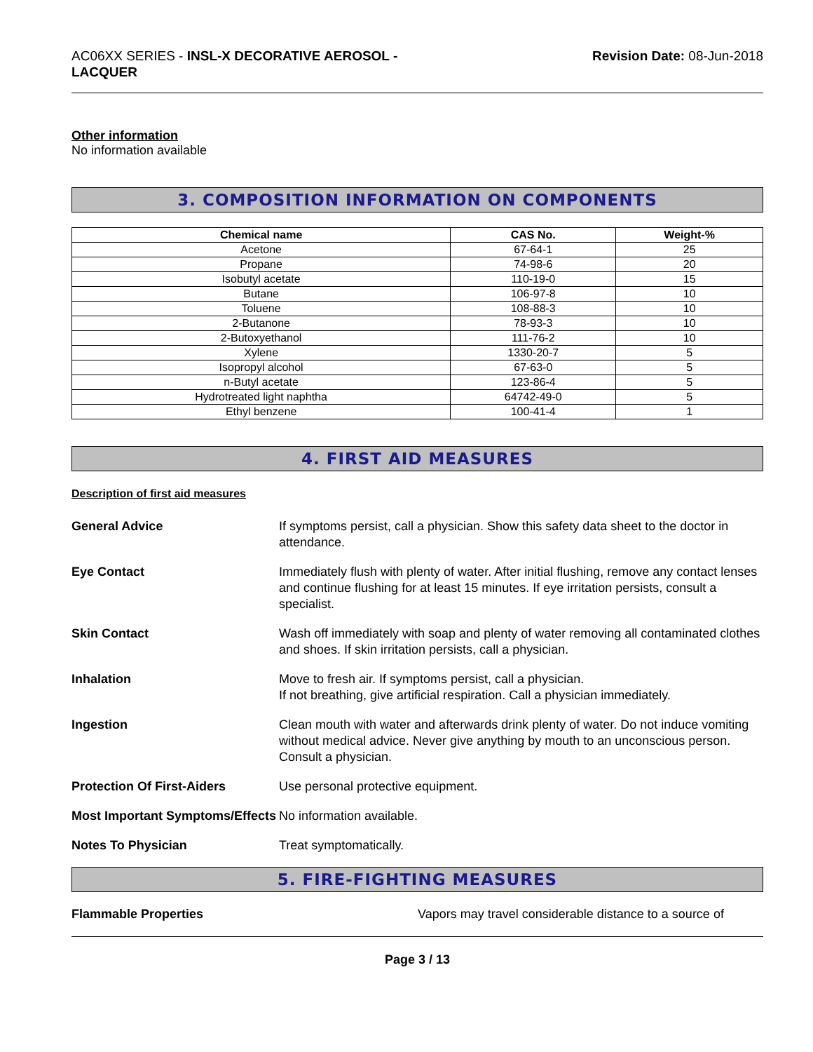AC06XX SERIES - INSL-X DECORATIVE AEROSOL -
LACQUER
Revision Date: 08-Jun-2018
Other information
No information available
3. COMPOSITION INFORMATION ON COMPONENTS
| Chemical name | CAS No. | Weight-% |
| --- | --- | --- |
| Acetone | 67-64-1 | 25 |
| Propane | 74-98-6 | 20 |
| Isobutyl acetate | 110-19-0 | 15 |
| Butane | 106-97-8 | 10 |
| Toluene | 108-88-3 | 10 |
| 2-Butanone | 78-93-3 | 10 |
| 2-Butoxyethanol | 111-76-2 | 10 |
| Xylene | 1330-20-7 | 5 |
| Isopropyl alcohol | 67-63-0 | 5 |
| n-Butyl acetate | 123-86-4 | 5 |
| Hydrotreated light naphtha | 64742-49-0 | 5 |
| Ethyl benzene | 100-41-4 | 1 |
4. FIRST AID MEASURES
Description of first aid measures
General Advice If symptoms persist, call a physician. Show this safety data sheet to the doctor in attendance.
Eye Contact Immediately flush with plenty of water. After initial flushing, remove any contact lenses and continue flushing for at least 15 minutes. If eye irritation persists, consult a specialist.
Skin Contact Wash off immediately with soap and plenty of water removing all contaminated clothes and shoes. If skin irritation persists, call a physician.
Inhalation Move to fresh air. If symptoms persist, call a physician.
If not breathing, give artificial respiration. Call a physician immediately.
Ingestion Clean mouth with water and afterwards drink plenty of water. Do not induce vomiting without medical advice. Never give anything by mouth to an unconscious person. Consult a physician.
Protection Of First-Aiders Use personal protective equipment.
Most Important Symptoms/Effects
No information available.
Notes To Physician Treat symptomatically.
5. FIRE-FIGHTING MEASURES
Flammable Properties Vapors may travel considerable distance to a source of
Page 3 / 13